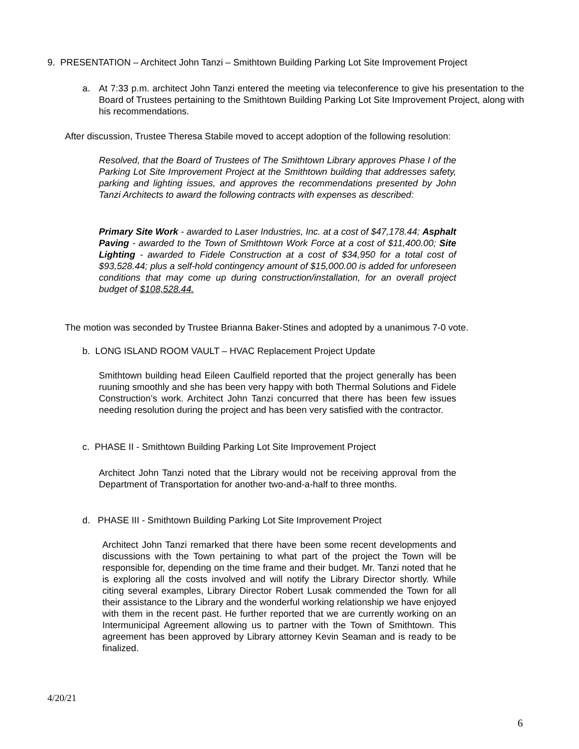9. PRESENTATION – Architect John Tanzi – Smithtown Building Parking Lot Site Improvement Project
a. At 7:33 p.m. architect John Tanzi entered the meeting via teleconference to give his presentation to the Board of Trustees pertaining to the Smithtown Building Parking Lot Site Improvement Project, along with his recommendations.
After discussion, Trustee Theresa Stabile moved to accept adoption of the following resolution:
Resolved, that the Board of Trustees of The Smithtown Library approves Phase I of the Parking Lot Site Improvement Project at the Smithtown building that addresses safety, parking and lighting issues, and approves the recommendations presented by John Tanzi Architects to award the following contracts with expenses as described:
Primary Site Work - awarded to Laser Industries, Inc. at a cost of $47,178.44; Asphalt Paving - awarded to the Town of Smithtown Work Force at a cost of $11,400.00; Site Lighting - awarded to Fidele Construction at a cost of $34,950 for a total cost of $93,528.44; plus a self-hold contingency amount of $15,000.00 is added for unforeseen conditions that may come up during construction/installation, for an overall project budget of $108,528.44.
The motion was seconded by Trustee Brianna Baker-Stines and adopted by a unanimous 7-0 vote.
b. LONG ISLAND ROOM VAULT – HVAC Replacement Project Update
Smithtown building head Eileen Caulfield reported that the project generally has been ruuning smoothly and she has been very happy with both Thermal Solutions and Fidele Construction’s work. Architect John Tanzi concurred that there has been few issues needing resolution during the project and has been very satisfied with the contractor.
c. PHASE II - Smithtown Building Parking Lot Site Improvement Project
Architect John Tanzi noted that the Library would not be receiving approval from the Department of Transportation for another two-and-a-half to three months.
d. PHASE III - Smithtown Building Parking Lot Site Improvement Project
Architect John Tanzi remarked that there have been some recent developments and discussions with the Town pertaining to what part of the project the Town will be responsible for, depending on the time frame and their budget. Mr. Tanzi noted that he is exploring all the costs involved and will notify the Library Director shortly. While citing several examples, Library Director Robert Lusak commended the Town for all their assistance to the Library and the wonderful working relationship we have enjoyed with them in the recent past. He further reported that we are currently working on an Intermunicipal Agreement allowing us to partner with the Town of Smithtown. This agreement has been approved by Library attorney Kevin Seaman and is ready to be finalized.
4/20/21
6